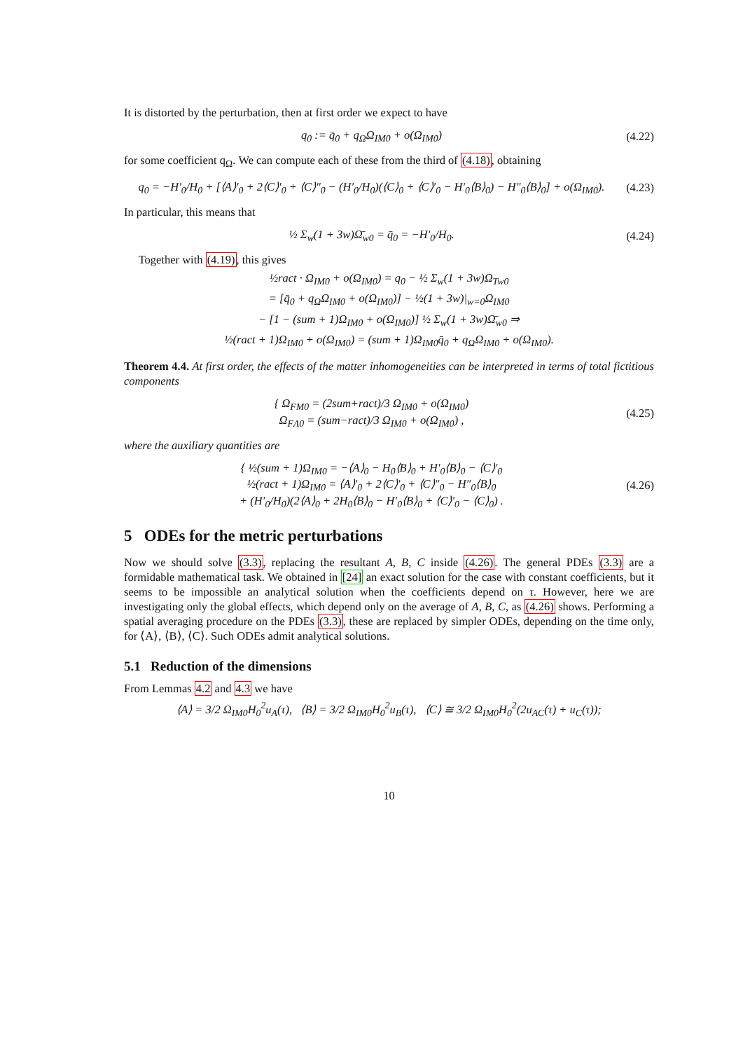It is distorted by the perturbation, then at first order we expect to have
q<sub>0</sub> := q̄<sub>0</sub> + q<sub>Ω</sub>Ω<sub>IM0</sub> + o(Ω<sub>IM0</sub>)
(4.22)
for some coefficient q<sub>Ω</sub>. We can compute each of these from the third of (4.18), obtaining
q<sub>0</sub> = −H′<sub>0</sub>/H<sub>0</sub> + [⟨A⟩′<sub>0</sub> + 2⟨C⟩′<sub>0</sub> + ⟨C⟩″<sub>0</sub> − (H′<sub>0</sub>/H<sub>0</sub>)(⟨C⟩<sub>0</sub> + ⟨C⟩′<sub>0</sub> − H′<sub>0</sub>⟨B⟩<sub>0</sub>) − H″<sub>0</sub>⟨B⟩<sub>0</sub>] + o(Ω<sub>IM0</sub>).
(4.23)
In particular, this means that
½ Σ<sub>w</sub>(1 + 3w)Ω̄<sub>w0</sub> = q̄<sub>0</sub> = −H′<sub>0</sub>/H<sub>0</sub>.
(4.24)
Together with (4.19), this gives
½ract · Ω<sub>IM0</sub> + o(Ω<sub>IM0</sub>) = q<sub>0</sub> − ½ Σ<sub>w</sub>(1 + 3w)Ω<sub>Tw0</sub>
= [q̄<sub>0</sub> + q<sub>Ω</sub>Ω<sub>IM0</sub> + o(Ω<sub>IM0</sub>)] − ½(1 + 3w)|<sub>w=0</sub>Ω<sub>IM0</sub>
− [1 − (sum + 1)Ω<sub>IM0</sub> + o(Ω<sub>IM0</sub>)] ½ Σ<sub>w</sub>(1 + 3w)Ω̄<sub>w0</sub> ⇒
½(ract + 1)Ω<sub>IM0</sub> + o(Ω<sub>IM0</sub>) = (sum + 1)Ω<sub>IM0</sub>q̄<sub>0</sub> + q<sub>Ω</sub>Ω<sub>IM0</sub> + o(Ω<sub>IM0</sub>).
Theorem 4.4. At first order, the effects of the matter inhomogeneities can be interpreted in terms of total fictitious components
{ Ω<sub>FM0</sub> = (2sum+ract)/3 Ω<sub>IM0</sub> + o(Ω<sub>IM0</sub>)
Ω<sub>FΛ0</sub> = (sum−ract)/3 Ω<sub>IM0</sub> + o(Ω<sub>IM0</sub>) ,
(4.25)
where the auxiliary quantities are
{ ½(sum + 1)Ω<sub>IM0</sub> = −⟨A⟩<sub>0</sub> − H<sub>0</sub>⟨B⟩<sub>0</sub> + H′<sub>0</sub>⟨B⟩<sub>0</sub> − ⟨C⟩′<sub>0</sub>
½(ract + 1)Ω<sub>IM0</sub> = ⟨A⟩′<sub>0</sub> + 2⟨C⟩′<sub>0</sub> + ⟨C⟩″<sub>0</sub> − H″<sub>0</sub>⟨B⟩<sub>0</sub>
+ (H′<sub>0</sub>/H<sub>0</sub>)(2⟨A⟩<sub>0</sub> + 2H<sub>0</sub>⟨B⟩<sub>0</sub> − H′<sub>0</sub>⟨B⟩<sub>0</sub> + ⟨C⟩′<sub>0</sub> − ⟨C⟩<sub>0</sub>) .
(4.26)
5 ODEs for the metric perturbations
Now we should solve (3.3), replacing the resultant A, B, C inside (4.26). The general PDEs (3.3) are a formidable mathematical task. We obtained in [24] an exact solution for the case with constant coefficients, but it seems to be impossible an analytical solution when the coefficients depend on τ. However, here we are investigating only the global effects, which depend only on the average of A, B, C, as (4.26) shows. Performing a spatial averaging procedure on the PDEs (3.3), these are replaced by simpler ODEs, depending on the time only, for ⟨A⟩, ⟨B⟩, ⟨C⟩. Such ODEs admit analytical solutions.
5.1 Reduction of the dimensions
From Lemmas 4.2 and 4.3 we have
⟨A⟩ = 3/2 Ω<sub>IM0</sub>H<sub>0</sub><sup>2</sup>u<sub>A</sub>(τ), ⟨B⟩ = 3/2 Ω<sub>IM0</sub>H<sub>0</sub><sup>2</sup>u<sub>B</sub>(τ), ⟨C⟩ ≅ 3/2 Ω<sub>IM0</sub>H<sub>0</sub><sup>2</sup>(2u<sub>AC</sub>(τ) + u<sub>C</sub>(τ));
10